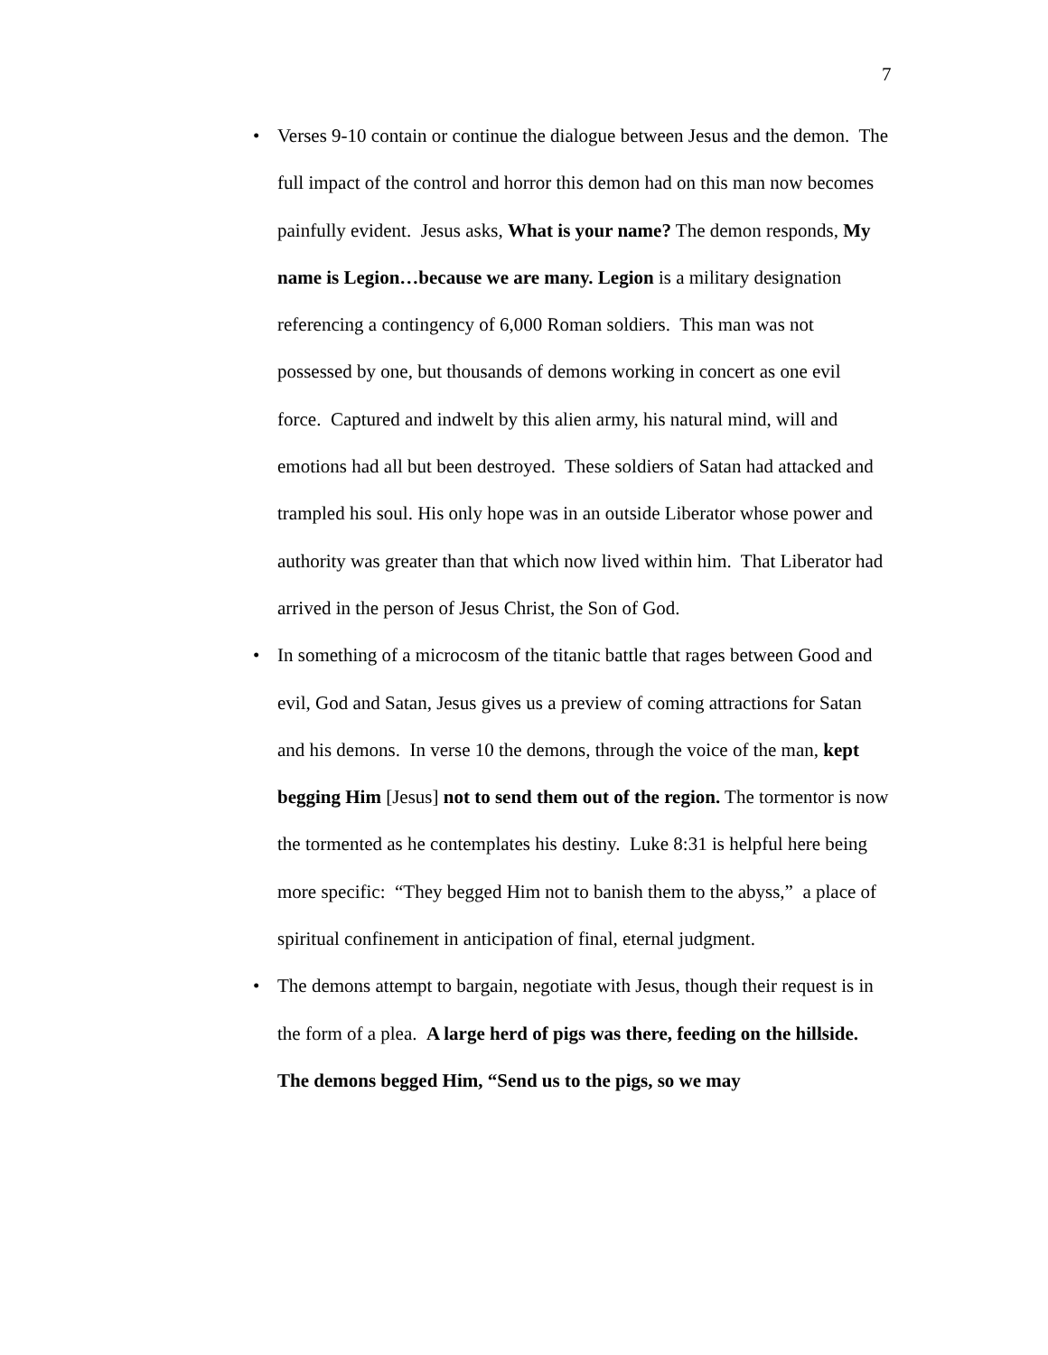7
• Verses 9-10 contain or continue the dialogue between Jesus and the demon. The full impact of the control and horror this demon had on this man now becomes painfully evident. Jesus asks, What is your name? The demon responds, My name is Legion…because we are many. Legion is a military designation referencing a contingency of 6,000 Roman soldiers. This man was not possessed by one, but thousands of demons working in concert as one evil force. Captured and indwelt by this alien army, his natural mind, will and emotions had all but been destroyed. These soldiers of Satan had attacked and trampled his soul. His only hope was in an outside Liberator whose power and authority was greater than that which now lived within him. That Liberator had arrived in the person of Jesus Christ, the Son of God.
• In something of a microcosm of the titanic battle that rages between Good and evil, God and Satan, Jesus gives us a preview of coming attractions for Satan and his demons. In verse 10 the demons, through the voice of the man, kept begging Him [Jesus] not to send them out of the region. The tormentor is now the tormented as he contemplates his destiny. Luke 8:31 is helpful here being more specific: “They begged Him not to banish them to the abyss,” a place of spiritual confinement in anticipation of final, eternal judgment.
• The demons attempt to bargain, negotiate with Jesus, though their request is in the form of a plea. A large herd of pigs was there, feeding on the hillside. The demons begged Him, “Send us to the pigs, so we may